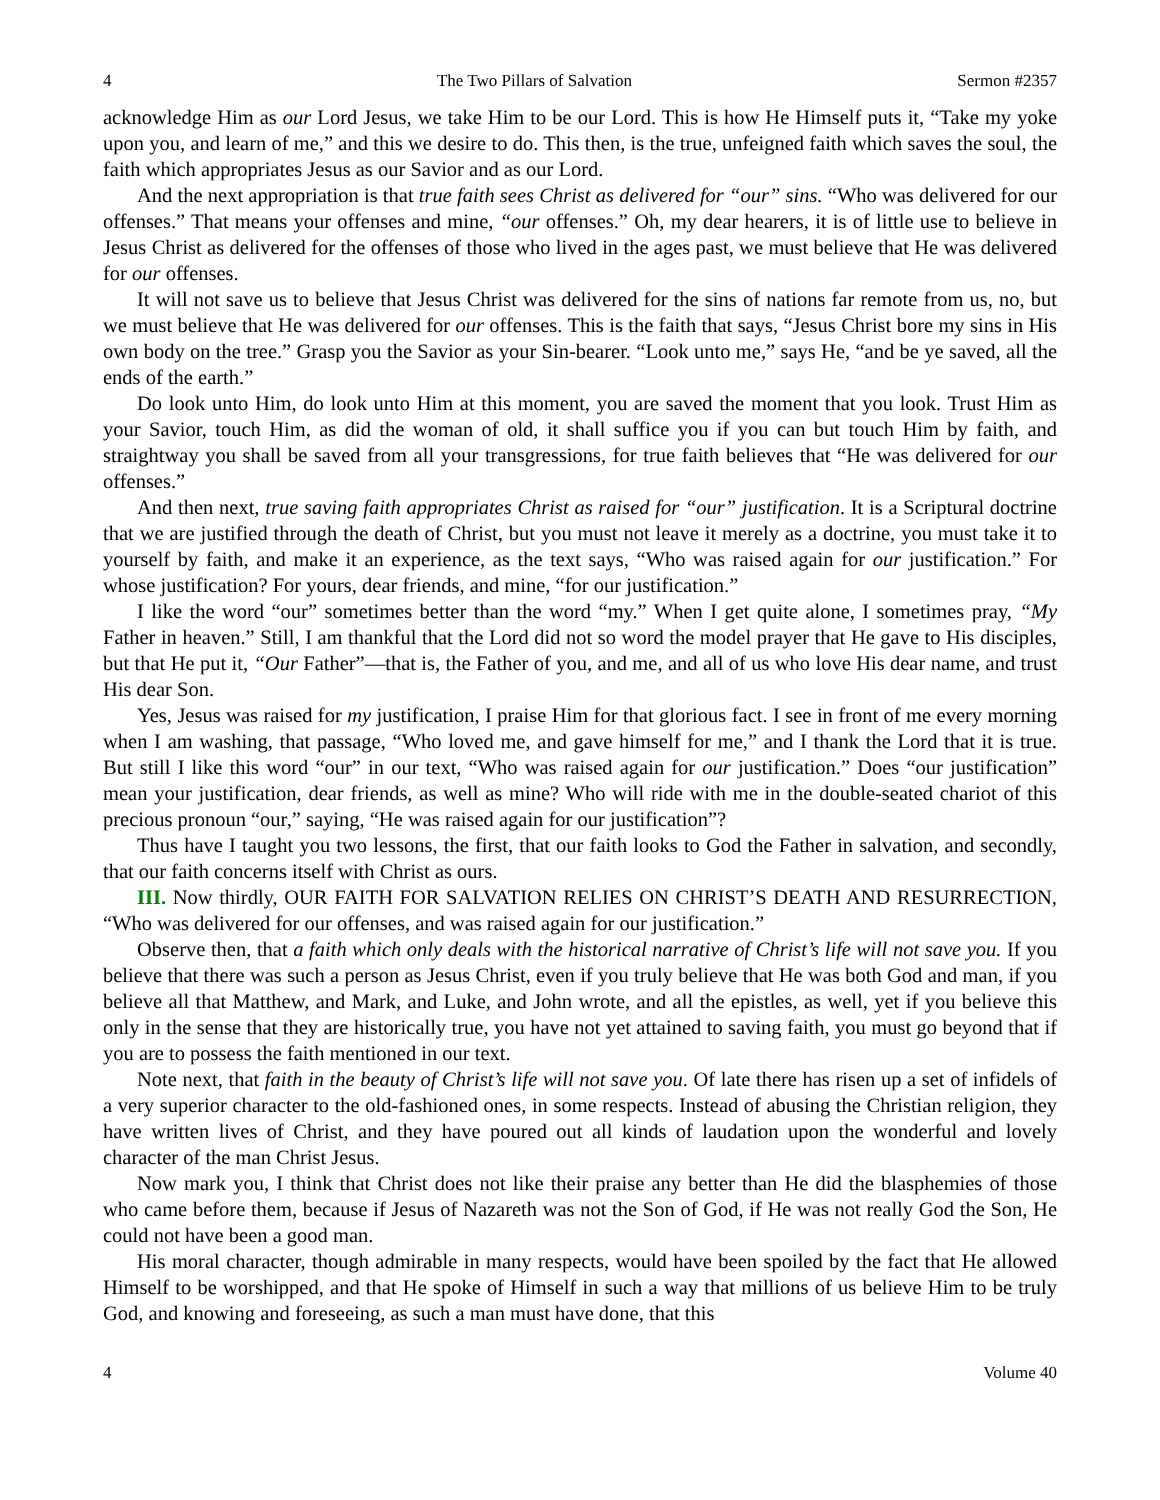4 The Two Pillars of Salvation Sermon #2357
acknowledge Him as our Lord Jesus, we take Him to be our Lord. This is how He Himself puts it, “Take my yoke upon you, and learn of me,” and this we desire to do. This then, is the true, unfeigned faith which saves the soul, the faith which appropriates Jesus as our Savior and as our Lord.
And the next appropriation is that true faith sees Christ as delivered for “our” sins. “Who was delivered for our offenses.” That means your offenses and mine, “our offenses.” Oh, my dear hearers, it is of little use to believe in Jesus Christ as delivered for the offenses of those who lived in the ages past, we must believe that He was delivered for our offenses.
It will not save us to believe that Jesus Christ was delivered for the sins of nations far remote from us, no, but we must believe that He was delivered for our offenses. This is the faith that says, “Jesus Christ bore my sins in His own body on the tree.” Grasp you the Savior as your Sin-bearer. “Look unto me,” says He, “and be ye saved, all the ends of the earth.”
Do look unto Him, do look unto Him at this moment, you are saved the moment that you look. Trust Him as your Savior, touch Him, as did the woman of old, it shall suffice you if you can but touch Him by faith, and straightway you shall be saved from all your transgressions, for true faith believes that “He was delivered for our offenses.”
And then next, true saving faith appropriates Christ as raised for “our” justification. It is a Scriptural doctrine that we are justified through the death of Christ, but you must not leave it merely as a doctrine, you must take it to yourself by faith, and make it an experience, as the text says, “Who was raised again for our justification.” For whose justification? For yours, dear friends, and mine, “for our justification.”
I like the word “our” sometimes better than the word “my.” When I get quite alone, I sometimes pray, “My Father in heaven.” Still, I am thankful that the Lord did not so word the model prayer that He gave to His disciples, but that He put it, “Our Father”—that is, the Father of you, and me, and all of us who love His dear name, and trust His dear Son.
Yes, Jesus was raised for my justification, I praise Him for that glorious fact. I see in front of me every morning when I am washing, that passage, “Who loved me, and gave himself for me,” and I thank the Lord that it is true. But still I like this word “our” in our text, “Who was raised again for our justification.” Does “our justification” mean your justification, dear friends, as well as mine? Who will ride with me in the double-seated chariot of this precious pronoun “our,” saying, “He was raised again for our justification”?
Thus have I taught you two lessons, the first, that our faith looks to God the Father in salvation, and secondly, that our faith concerns itself with Christ as ours.
III. Now thirdly, OUR FAITH FOR SALVATION RELIES ON CHRIST’S DEATH AND RESURRECTION, “Who was delivered for our offenses, and was raised again for our justification.”
Observe then, that a faith which only deals with the historical narrative of Christ’s life will not save you. If you believe that there was such a person as Jesus Christ, even if you truly believe that He was both God and man, if you believe all that Matthew, and Mark, and Luke, and John wrote, and all the epistles, as well, yet if you believe this only in the sense that they are historically true, you have not yet attained to saving faith, you must go beyond that if you are to possess the faith mentioned in our text.
Note next, that faith in the beauty of Christ’s life will not save you. Of late there has risen up a set of infidels of a very superior character to the old-fashioned ones, in some respects. Instead of abusing the Christian religion, they have written lives of Christ, and they have poured out all kinds of laudation upon the wonderful and lovely character of the man Christ Jesus.
Now mark you, I think that Christ does not like their praise any better than He did the blasphemies of those who came before them, because if Jesus of Nazareth was not the Son of God, if He was not really God the Son, He could not have been a good man.
His moral character, though admirable in many respects, would have been spoiled by the fact that He allowed Himself to be worshipped, and that He spoke of Himself in such a way that millions of us believe Him to be truly God, and knowing and foreseeing, as such a man must have done, that this
4 Volume 40